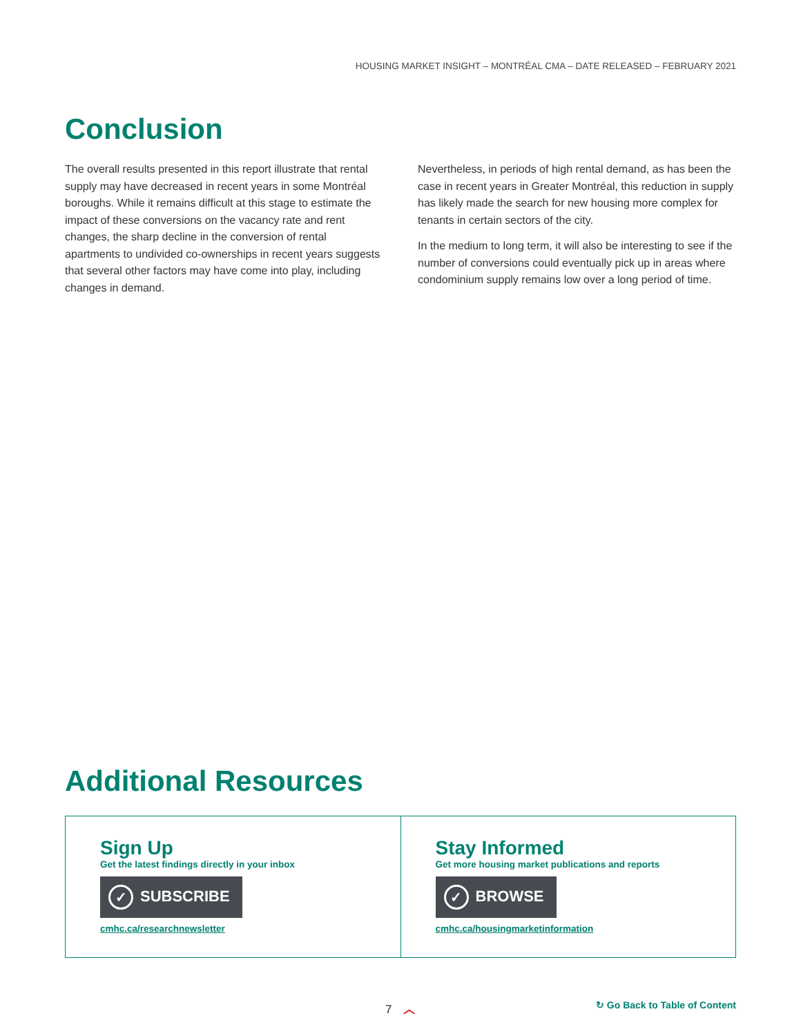HOUSING MARKET INSIGHT – MONTRÉAL CMA – DATE RELEASED – FEBRUARY 2021
Conclusion
The overall results presented in this report illustrate that rental supply may have decreased in recent years in some Montréal boroughs. While it remains difficult at this stage to estimate the impact of these conversions on the vacancy rate and rent changes, the sharp decline in the conversion of rental apartments to undivided co-ownerships in recent years suggests that several other factors may have come into play, including changes in demand.
Nevertheless, in periods of high rental demand, as has been the case in recent years in Greater Montréal, this reduction in supply has likely made the search for new housing more complex for tenants in certain sectors of the city.
In the medium to long term, it will also be interesting to see if the number of conversions could eventually pick up in areas where condominium supply remains low over a long period of time.
Additional Resources
Sign Up
Get the latest findings directly in your inbox
✓ SUBSCRIBE
cmhc.ca/researchnewsletter
Stay Informed
Get more housing market publications and reports
✓ BROWSE
cmhc.ca/housingmarketinformation
7 ︿
↻ Go Back to Table of Content